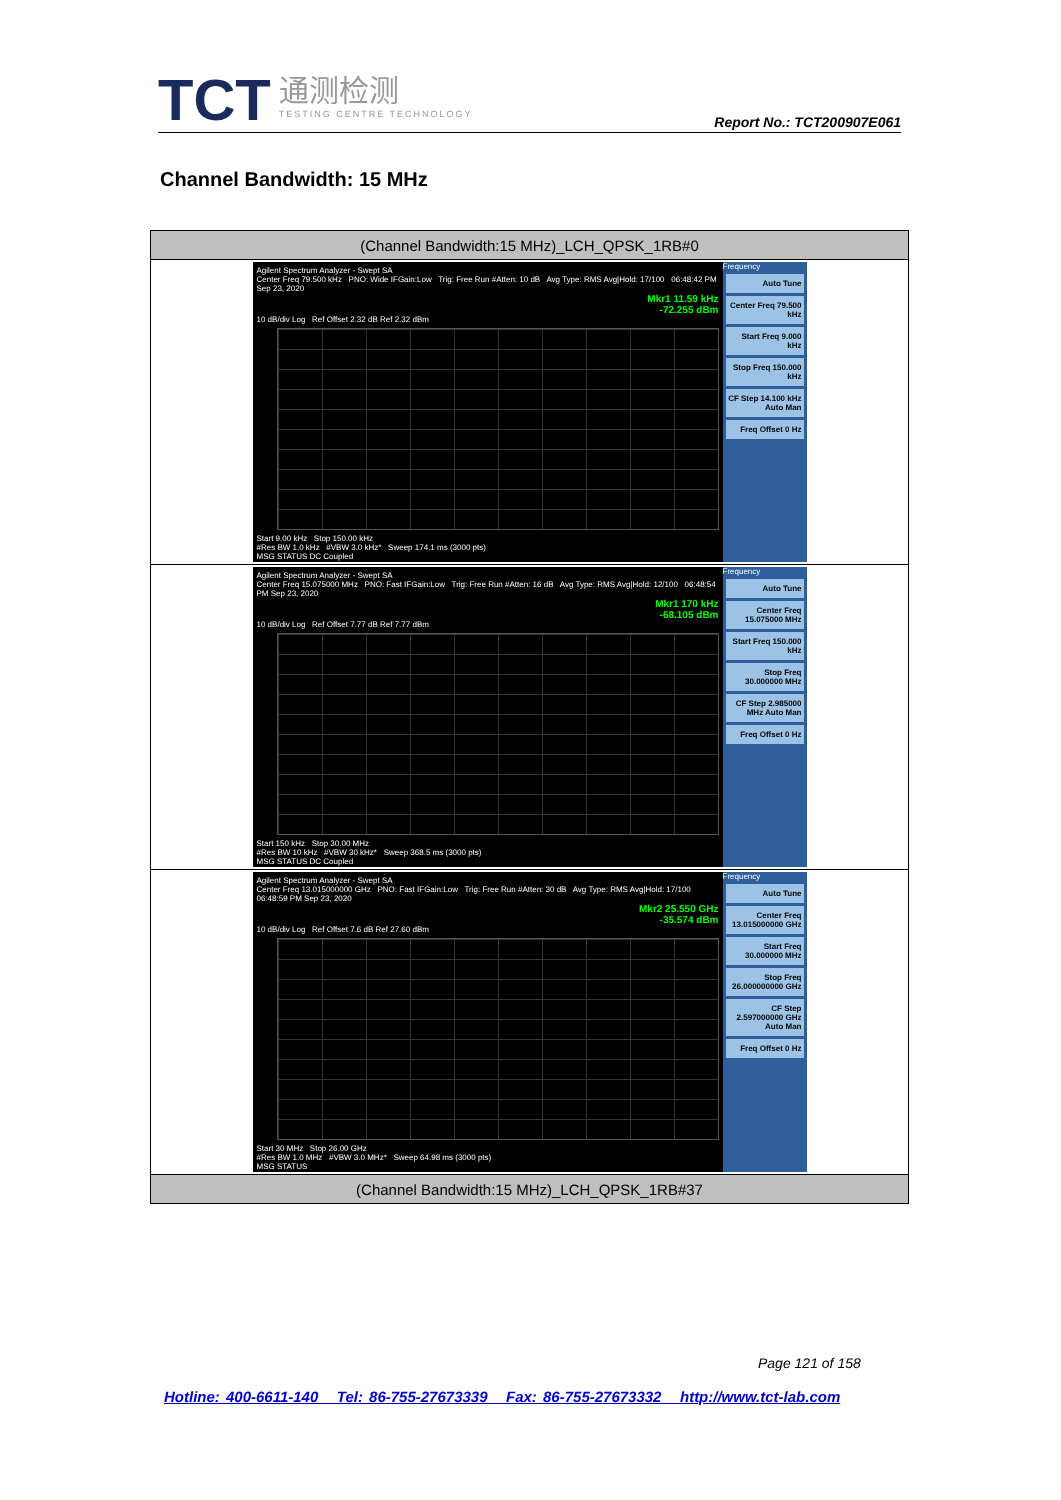TCT
通测检测
TESTING CENTRE TECHNOLOGY
Report No.: TCT200907E061
Channel Bandwidth: 15 MHz
| (Channel Bandwidth:15 MHz)_LCH_QPSK_1RB#0 |
| Agilent Spectrum Analyzer - Swept SA Center Freq 79.500 kHz PNO: Wide IFGain:Low Trig: Free Run #Atten: 10 dB Avg Type: RMS Avg/Hold: 17/100 06:48:42 PM Sep 23, 2020 Mkr1 11.59 kHz -72.255 dBm 10 dB/div Log Ref Offset 2.32 dB Ref 2.32 dBm Start 9.00 kHz Stop 150.00 kHz #Res BW 1.0 kHz #VBW 3.0 kHz* Sweep 174.1 ms (3000 pts) MSG STATUS DC Coupled Frequency Auto Tune Center Freq 79.500 kHz Start Freq 9.000 kHz Stop Freq 150.000 kHz CF Step 14.100 kHz Auto Man Freq Offset 0 Hz |
| Agilent Spectrum Analyzer - Swept SA Center Freq 15.075000 MHz PNO: Fast IFGain:Low Trig: Free Run #Atten: 16 dB Avg Type: RMS Avg/Hold: 12/100 06:48:54 PM Sep 23, 2020 Mkr1 170 kHz -68.105 dBm 10 dB/div Log Ref Offset 7.77 dB Ref 7.77 dBm Start 150 kHz Stop 30.00 MHz #Res BW 10 kHz #VBW 30 kHz* Sweep 368.5 ms (3000 pts) MSG STATUS DC Coupled Frequency Auto Tune Center Freq 15.075000 MHz Start Freq 150.000 kHz Stop Freq 30.000000 MHz CF Step 2.985000 MHz Auto Man Freq Offset 0 Hz |
| Agilent Spectrum Analyzer - Swept SA Center Freq 13.015000000 GHz PNO: Fast IFGain:Low Trig: Free Run #Atten: 30 dB Avg Type: RMS Avg/Hold: 17/100 06:48:59 PM Sep 23, 2020 Mkr2 25.550 GHz -35.574 dBm 10 dB/div Log Ref Offset 7.6 dB Ref 27.60 dBm Start 30 MHz Stop 26.00 GHz #Res BW 1.0 MHz #VBW 3.0 MHz* Sweep 64.98 ms (3000 pts) MSG STATUS Frequency Auto Tune Center Freq 13.015000000 GHz Start Freq 30.000000 MHz Stop Freq 26.000000000 GHz CF Step 2.597000000 GHz Auto Man Freq Offset 0 Hz |
| (Channel Bandwidth:15 MHz)_LCH_QPSK_1RB#37 |
Page 121 of 158
Hotline: 400-6611-140 Tel: 86-755-27673339 Fax: 86-755-27673332 http://www.tct-lab.com